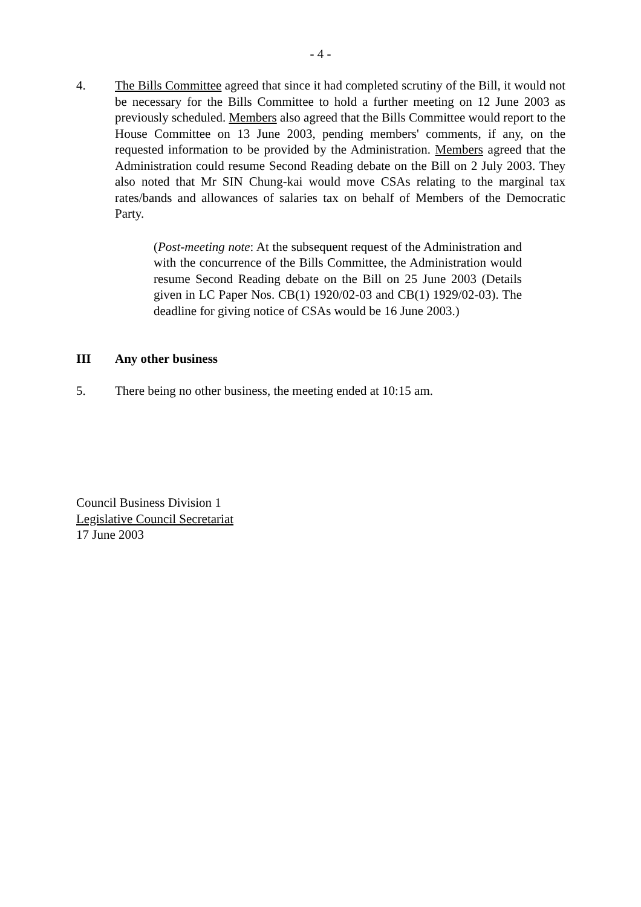- 4 -
4. The Bills Committee agreed that since it had completed scrutiny of the Bill, it would not be necessary for the Bills Committee to hold a further meeting on 12 June 2003 as previously scheduled. Members also agreed that the Bills Committee would report to the House Committee on 13 June 2003, pending members' comments, if any, on the requested information to be provided by the Administration. Members agreed that the Administration could resume Second Reading debate on the Bill on 2 July 2003. They also noted that Mr SIN Chung-kai would move CSAs relating to the marginal tax rates/bands and allowances of salaries tax on behalf of Members of the Democratic Party.
(Post-meeting note: At the subsequent request of the Administration and with the concurrence of the Bills Committee, the Administration would resume Second Reading debate on the Bill on 25 June 2003 (Details given in LC Paper Nos. CB(1) 1920/02-03 and CB(1) 1929/02-03). The deadline for giving notice of CSAs would be 16 June 2003.)
III Any other business
5. There being no other business, the meeting ended at 10:15 am.
Council Business Division 1
Legislative Council Secretariat
17 June 2003